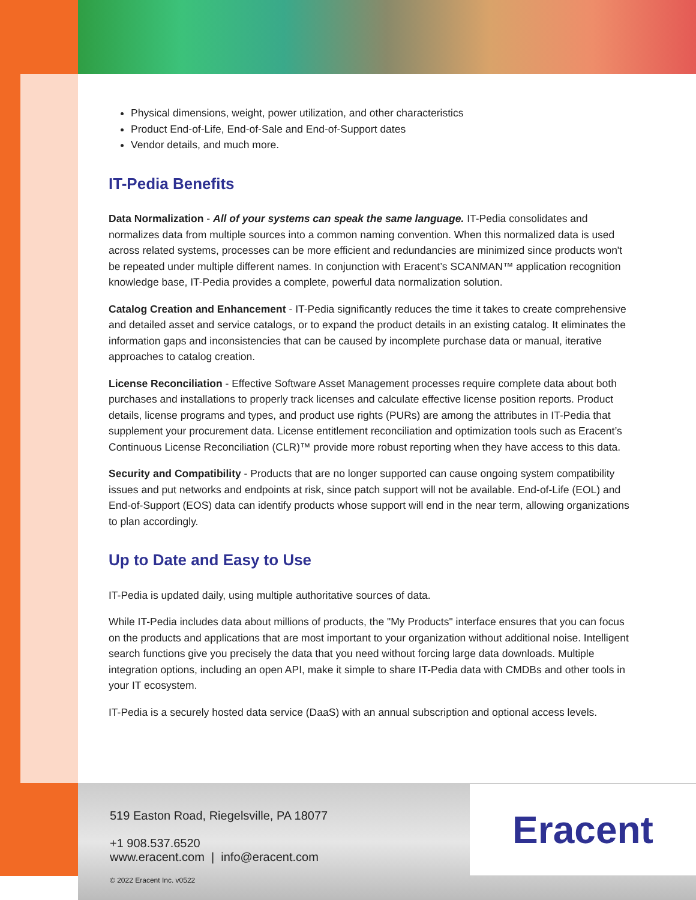Physical dimensions, weight, power utilization, and other characteristics
Product End-of-Life, End-of-Sale and End-of-Support dates
Vendor details, and much more.
IT-Pedia Benefits
Data Normalization - All of your systems can speak the same language. IT-Pedia consolidates and normalizes data from multiple sources into a common naming convention. When this normalized data is used across related systems, processes can be more efficient and redundancies are minimized since products won't be repeated under multiple different names. In conjunction with Eracent’s SCANMAN™ application recognition knowledge base, IT-Pedia provides a complete, powerful data normalization solution.
Catalog Creation and Enhancement - IT-Pedia significantly reduces the time it takes to create comprehensive and detailed asset and service catalogs, or to expand the product details in an existing catalog. It eliminates the information gaps and inconsistencies that can be caused by incomplete purchase data or manual, iterative approaches to catalog creation.
License Reconciliation - Effective Software Asset Management processes require complete data about both purchases and installations to properly track licenses and calculate effective license position reports. Product details, license programs and types, and product use rights (PURs) are among the attributes in IT-Pedia that supplement your procurement data. License entitlement reconciliation and optimization tools such as Eracent’s Continuous License Reconciliation (CLR)™ provide more robust reporting when they have access to this data.
Security and Compatibility - Products that are no longer supported can cause ongoing system compatibility issues and put networks and endpoints at risk, since patch support will not be available. End-of-Life (EOL) and End-of-Support (EOS) data can identify products whose support will end in the near term, allowing organizations to plan accordingly.
Up to Date and Easy to Use
IT-Pedia is updated daily, using multiple authoritative sources of data.
While IT-Pedia includes data about millions of products, the "My Products" interface ensures that you can focus on the products and applications that are most important to your organization without additional noise. Intelligent search functions give you precisely the data that you need without forcing large data downloads. Multiple integration options, including an open API, make it simple to share IT-Pedia data with CMDBs and other tools in your IT ecosystem.
IT-Pedia is a securely hosted data service (DaaS) with an annual subscription and optional access levels.
519 Easton Road, Riegelsville, PA 18077
+1 908.537.6520
www.eracent.com | info@eracent.com
Eracent
© 2022 Eracent Inc. v0522